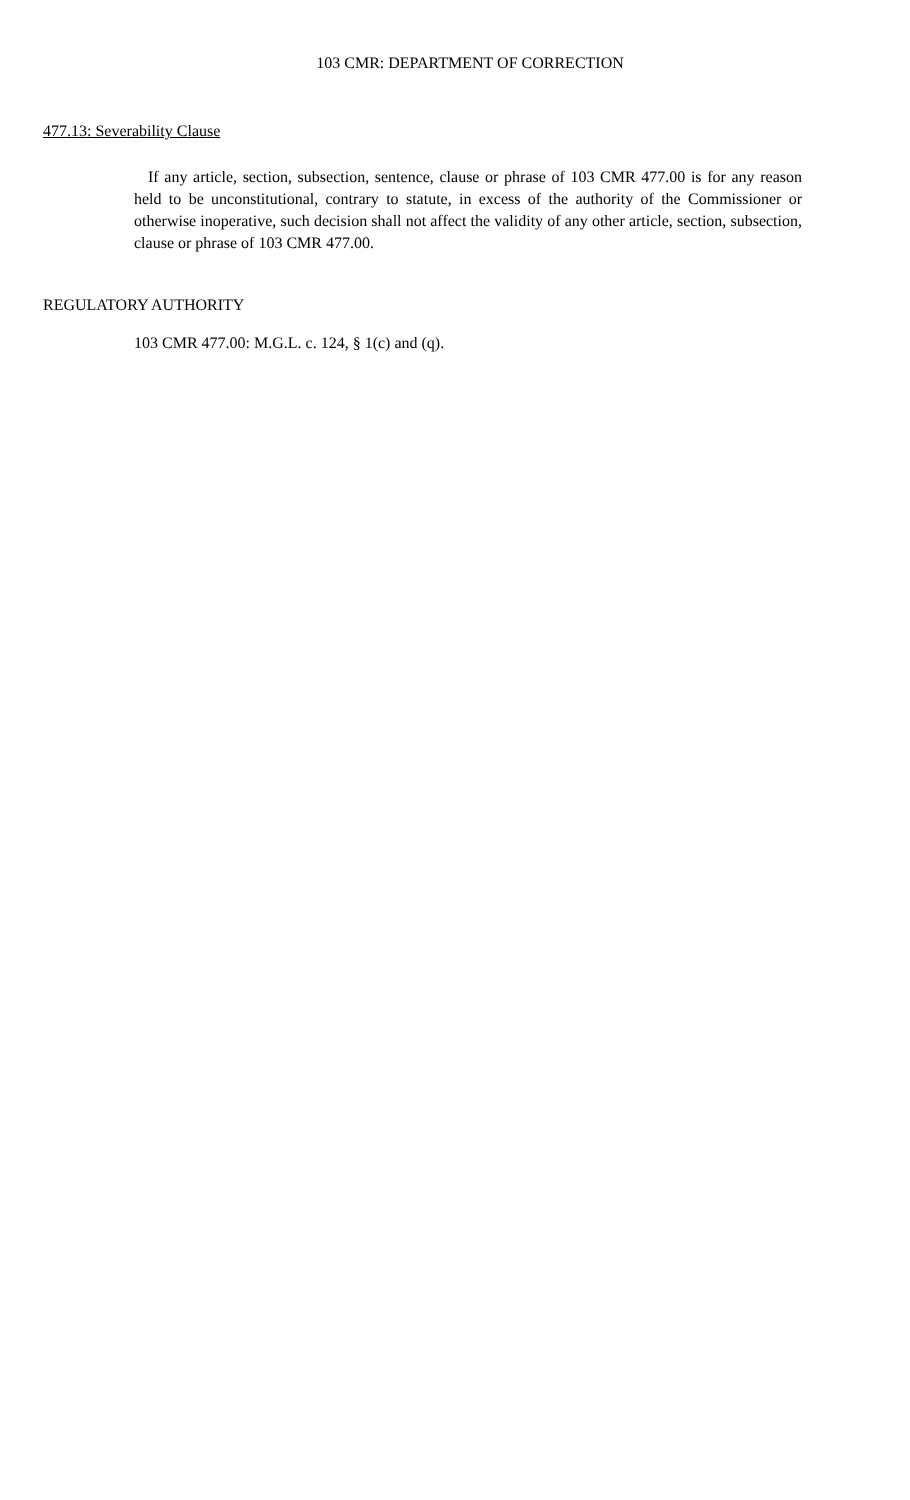103 CMR: DEPARTMENT OF CORRECTION
477.13: Severability Clause
If any article, section, subsection, sentence, clause or phrase of 103 CMR 477.00 is for any reason held to be unconstitutional, contrary to statute, in excess of the authority of the Commissioner or otherwise inoperative, such decision shall not affect the validity of any other article, section, subsection, clause or phrase of 103 CMR 477.00.
REGULATORY AUTHORITY
103 CMR 477.00: M.G.L. c. 124, § 1(c) and (q).